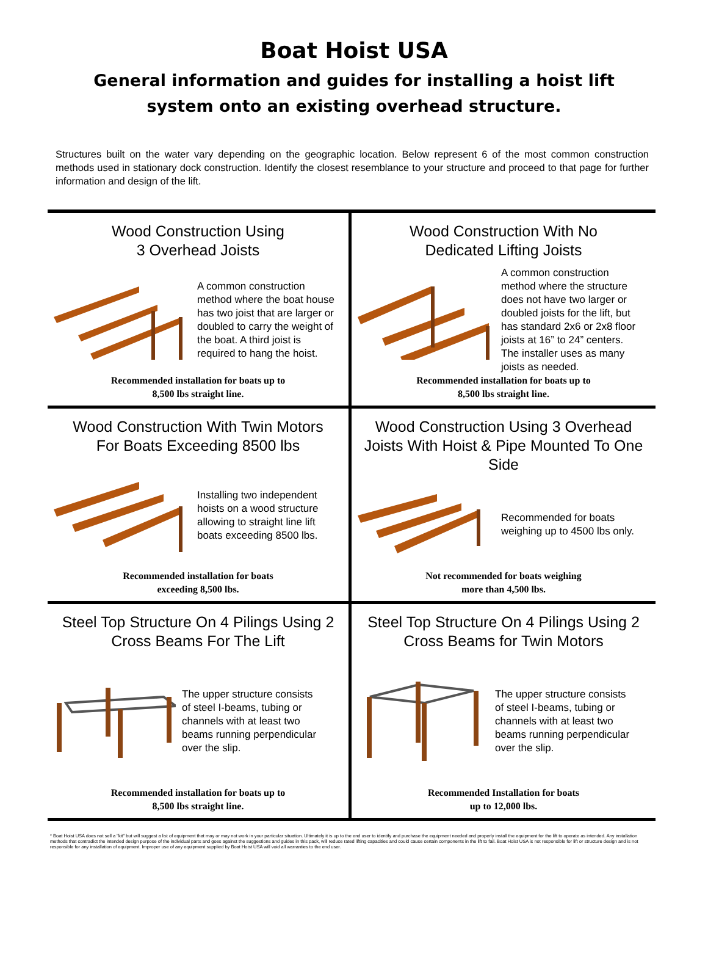Boat Hoist USA
General information and guides for installing a hoist lift system onto an existing overhead structure.
Structures built on the water vary depending on the geographic location. Below represent 6 of the most common construction methods used in stationary dock construction. Identify the closest resemblance to your structure and proceed to that page for further information and design of the lift.
Wood Construction Using
3 Overhead Joists
A common construction method where the boat house has two joist that are larger or doubled to carry the weight of the boat. A third joist is required to hang the hoist.
Recommended installation for boats up to
8,500 lbs straight line.
Wood Construction With No
Dedicated Lifting Joists
A common construction method where the structure does not have two larger or doubled joists for the lift, but has standard 2x6 or 2x8 floor joists at 16” to 24” centers. The installer uses as many joists as needed.
Recommended installation for boats up to
8,500 lbs straight line.
Wood Construction With Twin Motors
For Boats Exceeding 8500 lbs
Installing two independent hoists on a wood structure allowing to straight line lift boats exceeding 8500 lbs.
Recommended installation for boats
exceeding 8,500 lbs.
Wood Construction Using 3 Overhead Joists With Hoist & Pipe Mounted To One Side
Recommended for boats weighing up to 4500 lbs only.
Not recommended for boats weighing
more than 4,500 lbs.
Steel Top Structure On 4 Pilings Using 2
Cross Beams For The Lift
The upper structure consists of steel I-beams, tubing or channels with at least two beams running perpendicular over the slip.
Recommended installation for boats up to
8,500 lbs straight line.
Steel Top Structure On 4 Pilings Using 2
Cross Beams for Twin Motors
The upper structure consists of steel I-beams, tubing or channels with at least two beams running perpendicular over the slip.
Recommended Installation for boats
up to 12,000 lbs.
* Boat Hoist USA does not sell a "kit" but will suggest a list of equipment that may or may not work in your particular situation. Ultimately it is up to the end user to identify and purchase the equipment needed and properly install the equipment for the lift to operate as intended. Any installation methods that contradict the intended design purpose of the individual parts and goes against the suggestions and guides in this pack, will reduce rated lifting capacities and could cause certain components in the lift to fail. Boat Hoist USA is not responsible for lift or structure design and is not responsible for any installation of equipment. Improper use of any equipment supplied by Boat Hoist USA will void all warranties to the end user.